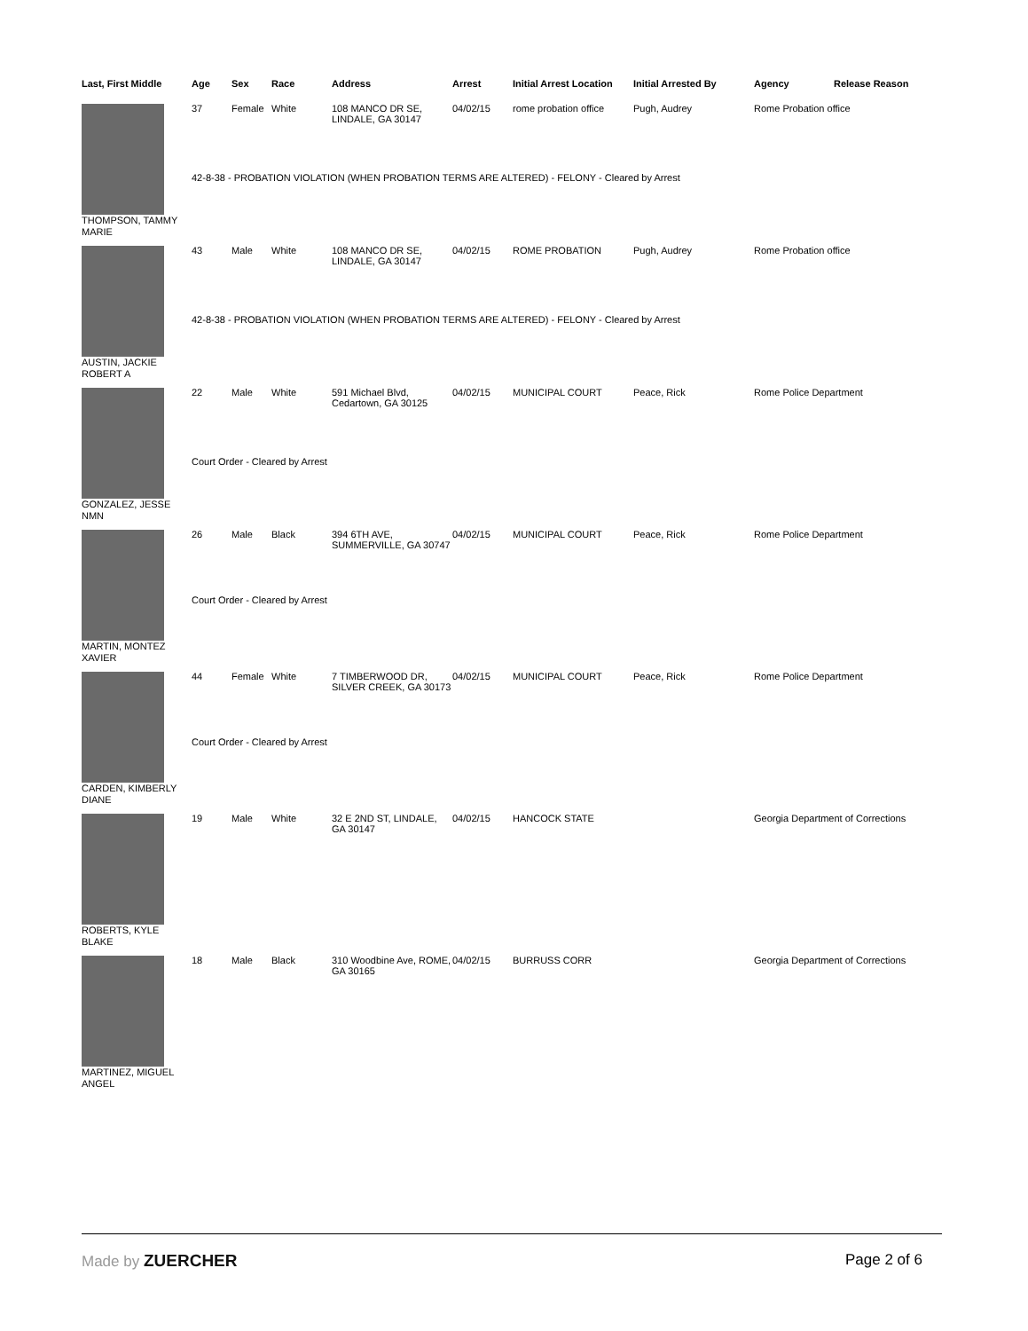| Last, First Middle | Age | Sex | Race | Address | Arrest | Initial Arrest Location | Initial Arrested By | Agency | Release Reason |
| --- | --- | --- | --- | --- | --- | --- | --- | --- | --- |
| | 37 | Female | White | 108 MANCO DR SE, LINDALE, GA 30147 | 04/02/15 | rome probation office | Pugh, Audrey | Rome Probation office | |
| | 42-8-38 - PROBATION VIOLATION (WHEN PROBATION TERMS ARE ALTERED) - FELONY - Cleared by Arrest | | | | | | | | |
| THOMPSON, TAMMY MARIE | | | | | | | | | |
| | 43 | Male | White | 108 MANCO DR SE, LINDALE, GA 30147 | 04/02/15 | ROME PROBATION | Pugh, Audrey | Rome Probation office | |
| | 42-8-38 - PROBATION VIOLATION (WHEN PROBATION TERMS ARE ALTERED) - FELONY - Cleared by Arrest | | | | | | | | |
| AUSTIN, JACKIE ROBERT A | | | | | | | | | |
| | 22 | Male | White | 591 Michael Blvd, Cedartown, GA 30125 | 04/02/15 | MUNICIPAL COURT | Peace, Rick | Rome Police Department | |
| | Court Order - Cleared by Arrest | | | | | | | | |
| GONZALEZ, JESSE NMN | | | | | | | | | |
| | 26 | Male | Black | 394 6TH AVE, SUMMERVILLE, GA 30747 | 04/02/15 | MUNICIPAL COURT | Peace, Rick | Rome Police Department | |
| | Court Order - Cleared by Arrest | | | | | | | | |
| MARTIN, MONTEZ XAVIER | | | | | | | | | |
| | 44 | Female | White | 7 TIMBERWOOD DR, SILVER CREEK, GA 30173 | 04/02/15 | MUNICIPAL COURT | Peace, Rick | Rome Police Department | |
| | Court Order - Cleared by Arrest | | | | | | | | |
| CARDEN, KIMBERLY DIANE | | | | | | | | | |
| | 19 | Male | White | 32 E 2ND ST, LINDALE, GA 30147 | 04/02/15 | HANCOCK STATE | | Georgia Department of Corrections | |
| ROBERTS, KYLE BLAKE | | | | | | | | | |
| | 18 | Male | Black | 310 Woodbine Ave, ROME, GA 30165 | 04/02/15 | BURRUSS CORR | | Georgia Department of Corrections | |
| MARTINEZ, MIGUEL ANGEL | | | | | | | | | |
Made by ZUERCHER Page 2 of 6